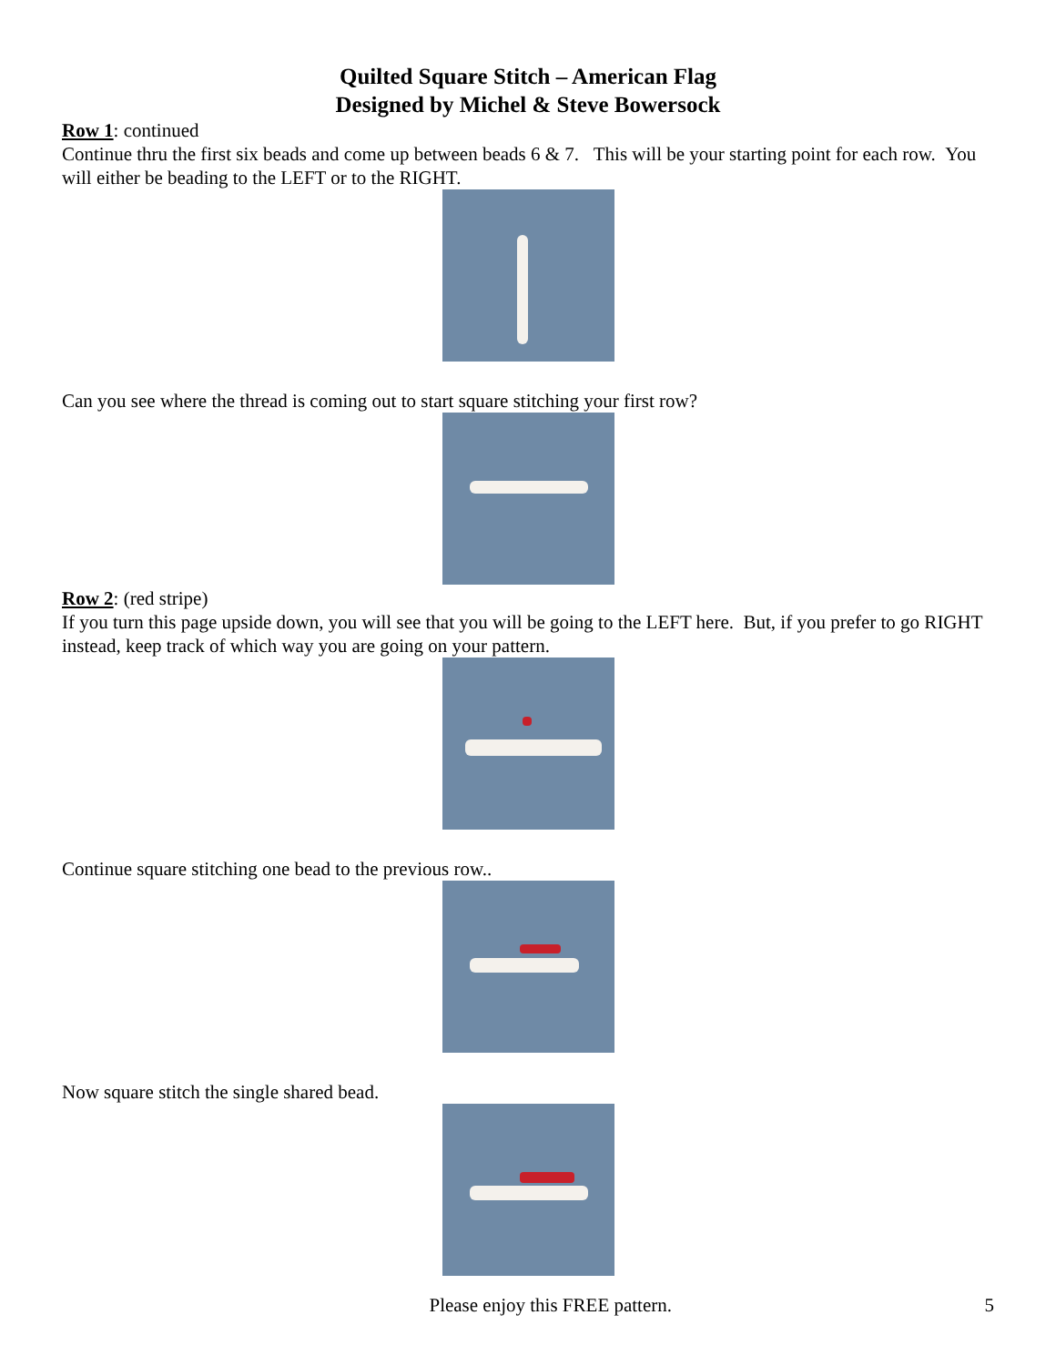Quilted Square Stitch – American Flag
Designed by Michel & Steve Bowersock
Row 1: continued
Continue thru the first six beads and come up between beads 6 & 7. This will be your starting point for each row. You will either be beading to the LEFT or to the RIGHT.
Can you see where the thread is coming out to start square stitching your first row?
Row 2: (red stripe)
If you turn this page upside down, you will see that you will be going to the LEFT here. But, if you prefer to go RIGHT instead, keep track of which way you are going on your pattern.
Continue square stitching one bead to the previous row..
Now square stitch the single shared bead.
Please enjoy this FREE pattern. 5